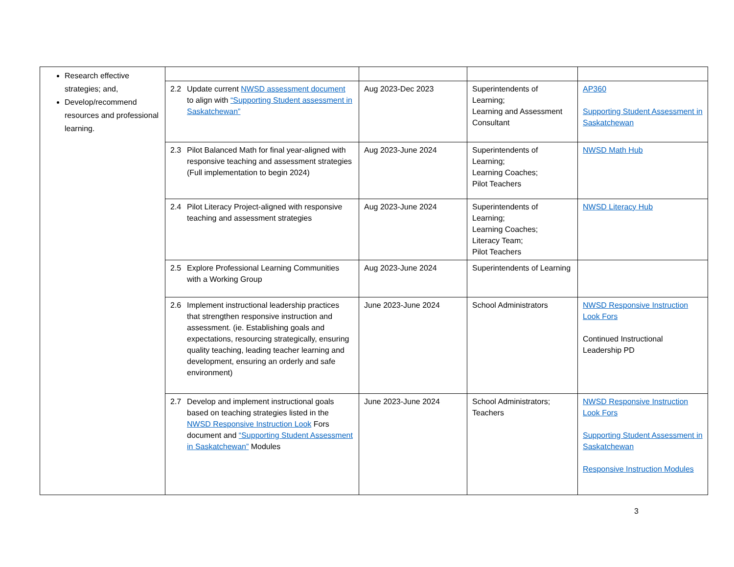| Research effective strategies; and, Develop/recommend resources and professional learning. | | | | |
| | 2.2 Update current NWSD assessment document to align with “Supporting Student assessment in Saskatchewan” | Aug 2023-Dec 2023 | Superintendents of Learning; Learning and Assessment Consultant | AP360 Supporting Student Assessment in Saskatchewan |
| | 2.3 Pilot Balanced Math for final year-aligned with responsive teaching and assessment strategies (Full implementation to begin 2024) | Aug 2023-June 2024 | Superintendents of Learning; Learning Coaches; Pilot Teachers | NWSD Math Hub |
| | 2.4 Pilot Literacy Project-aligned with responsive teaching and assessment strategies | Aug 2023-June 2024 | Superintendents of Learning; Learning Coaches; Literacy Team; Pilot Teachers | NWSD Literacy Hub |
| | 2.5 Explore Professional Learning Communities with a Working Group | Aug 2023-June 2024 | Superintendents of Learning | |
| | 2.6 Implement instructional leadership practices that strengthen responsive instruction and assessment. (ie. Establishing goals and expectations, resourcing strategically, ensuring quality teaching, leading teacher learning and development, ensuring an orderly and safe environment) | June 2023-June 2024 | School Administrators | NWSD Responsive Instruction Look Fors Continued Instructional Leadership PD |
| | 2.7 Develop and implement instructional goals based on teaching strategies listed in the NWSD Responsive Instruction Look Fors document and “Supporting Student Assessment in Saskatchewan” Modules | June 2023-June 2024 | School Administrators; Teachers | NWSD Responsive Instruction Look Fors Supporting Student Assessment in Saskatchewan Responsive Instruction Modules |
3